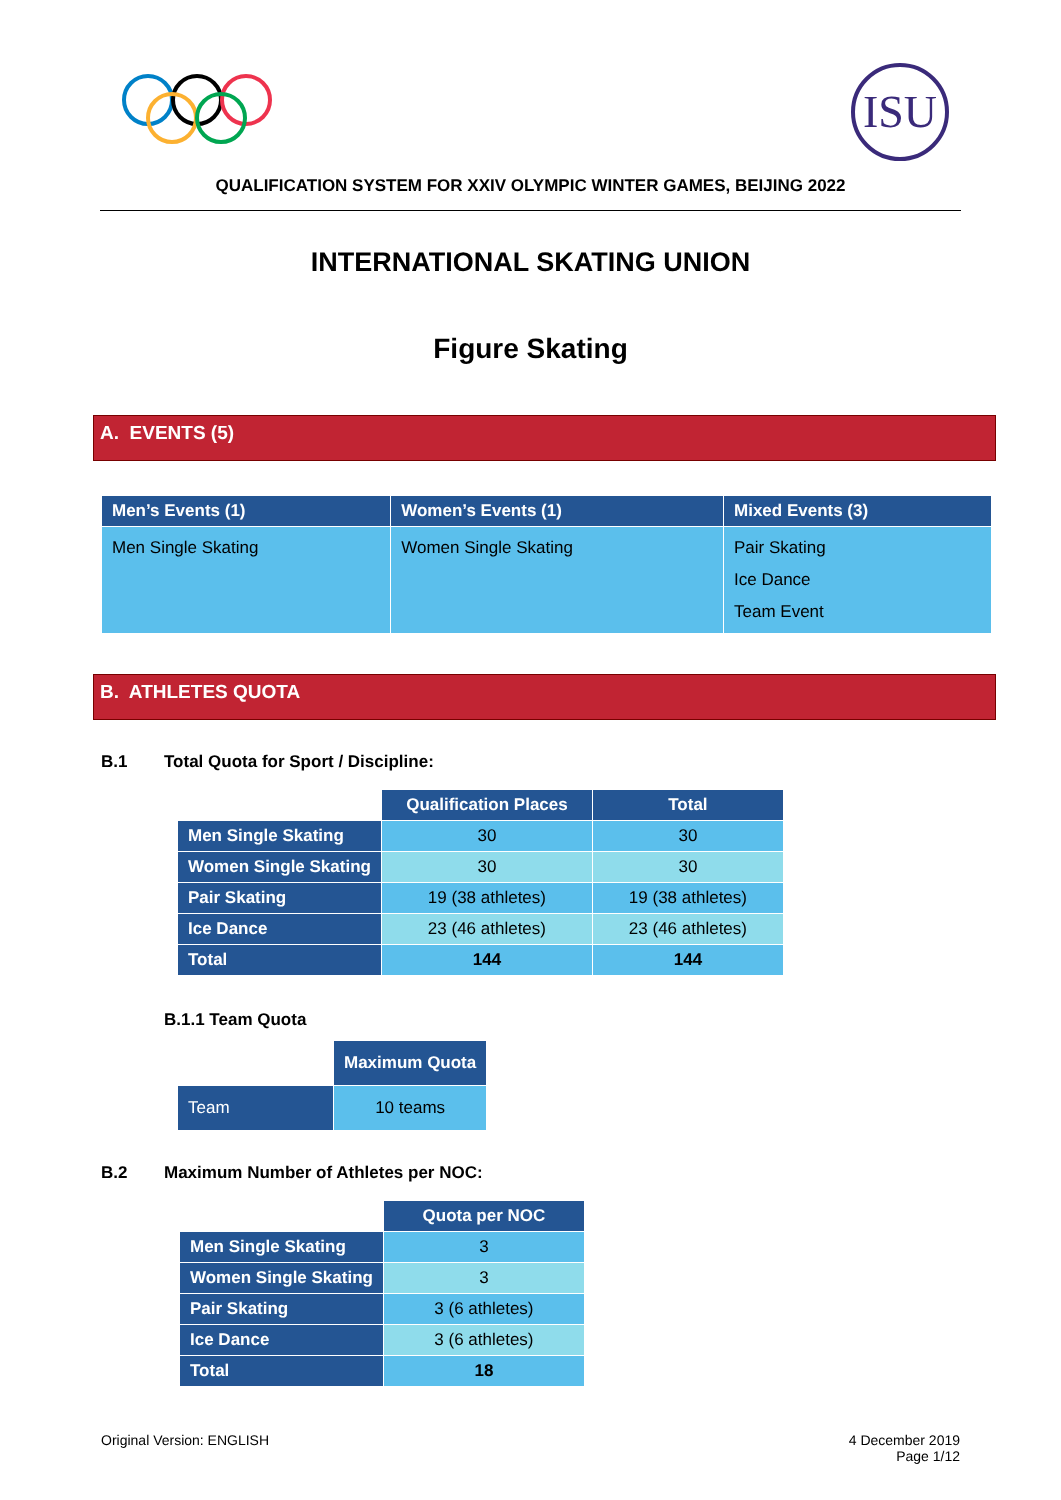ISU
QUALIFICATION SYSTEM FOR XXIV OLYMPIC WINTER GAMES, BEIJING 2022
INTERNATIONAL SKATING UNION
Figure Skating
A. EVENTS (5)
| Men’s Events (1) | Women’s Events (1) | Mixed Events (3) |
| --- | --- | --- |
| Men Single Skating | Women Single Skating | Pair Skating Ice Dance Team Event |
B. ATHLETES QUOTA
B.1 Total Quota for Sport / Discipline:
| | Qualification Places | Total |
| Men Single Skating | 30 | 30 |
| Women Single Skating | 30 | 30 |
| Pair Skating | 19 (38 athletes) | 19 (38 athletes) |
| Ice Dance | 23 (46 athletes) | 23 (46 athletes) |
| Total | 144 | 144 |
B.1.1 Team Quota
| | Maximum Quota |
| Team | 10 teams |
B.2 Maximum Number of Athletes per NOC:
| | Quota per NOC |
| Men Single Skating | 3 |
| Women Single Skating | 3 |
| Pair Skating | 3 (6 athletes) |
| Ice Dance | 3 (6 athletes) |
| Total | 18 |
Original Version: ENGLISH 4 December 2019
Page 1/12